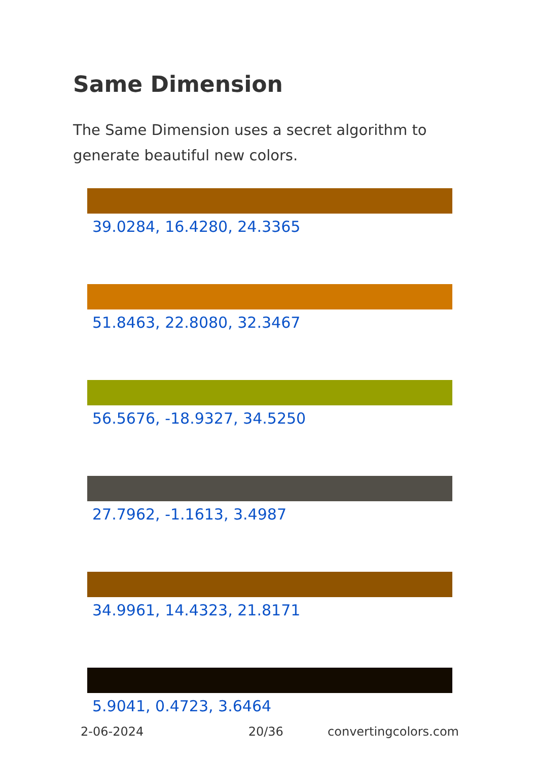Same Dimension
The Same Dimension uses a secret algorithm to generate beautiful new colors.
39.0284, 16.4280, 24.3365
51.8463, 22.8080, 32.3467
56.5676, -18.9327, 34.5250
27.7962, -1.1613, 3.4987
34.9961, 14.4323, 21.8171
5.9041, 0.4723, 3.6464
2-06-2024 20/36 convertingcolors.com